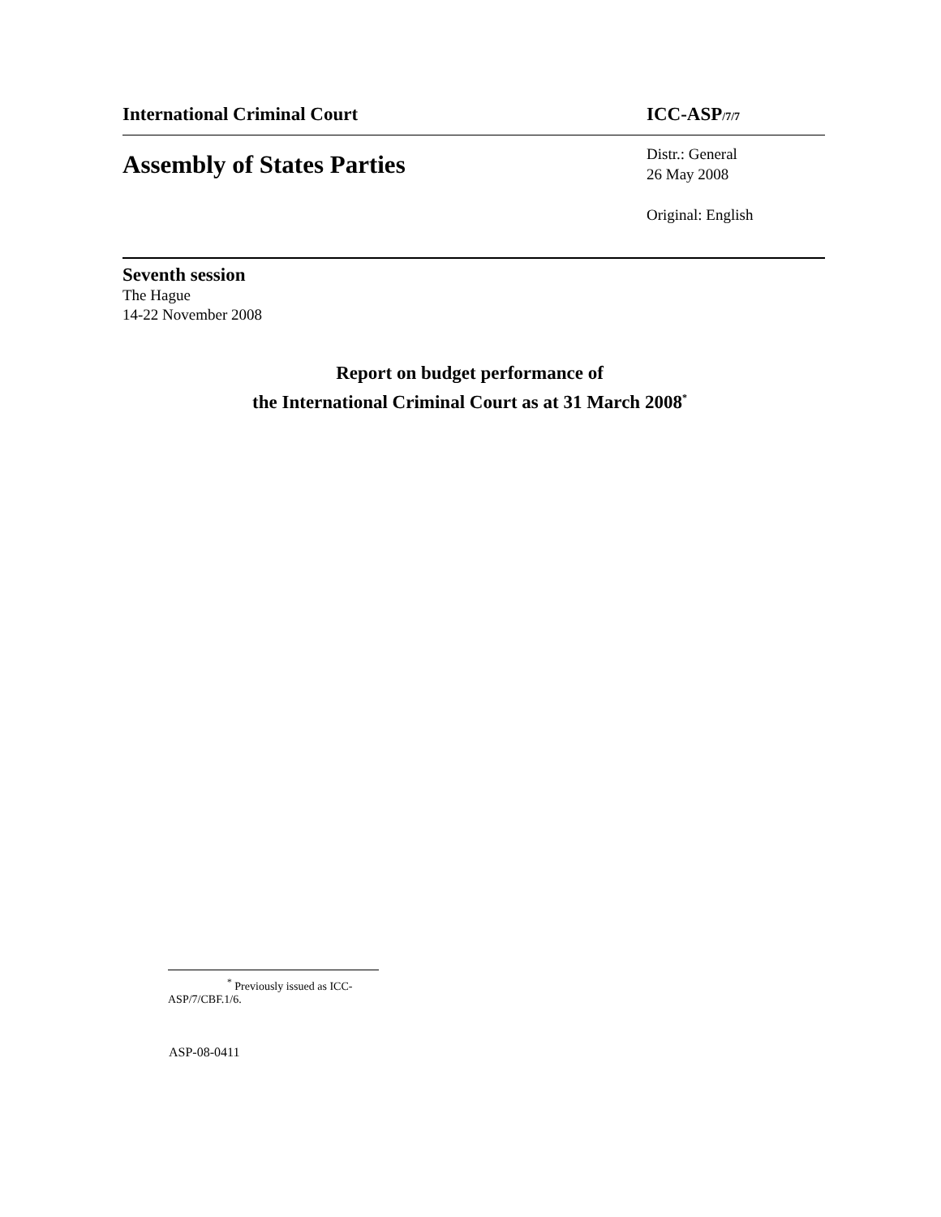International Criminal Court ICC-ASP/7/7
Assembly of States Parties
Distr.: General
26 May 2008
Original: English
Seventh session
The Hague
14-22 November 2008
Report on budget performance of
the International Criminal Court as at 31 March 2008<sup>*</sup>
<sup>*</sup> Previously issued as ICC-ASP/7/CBF.1/6.
ASP-08-0411